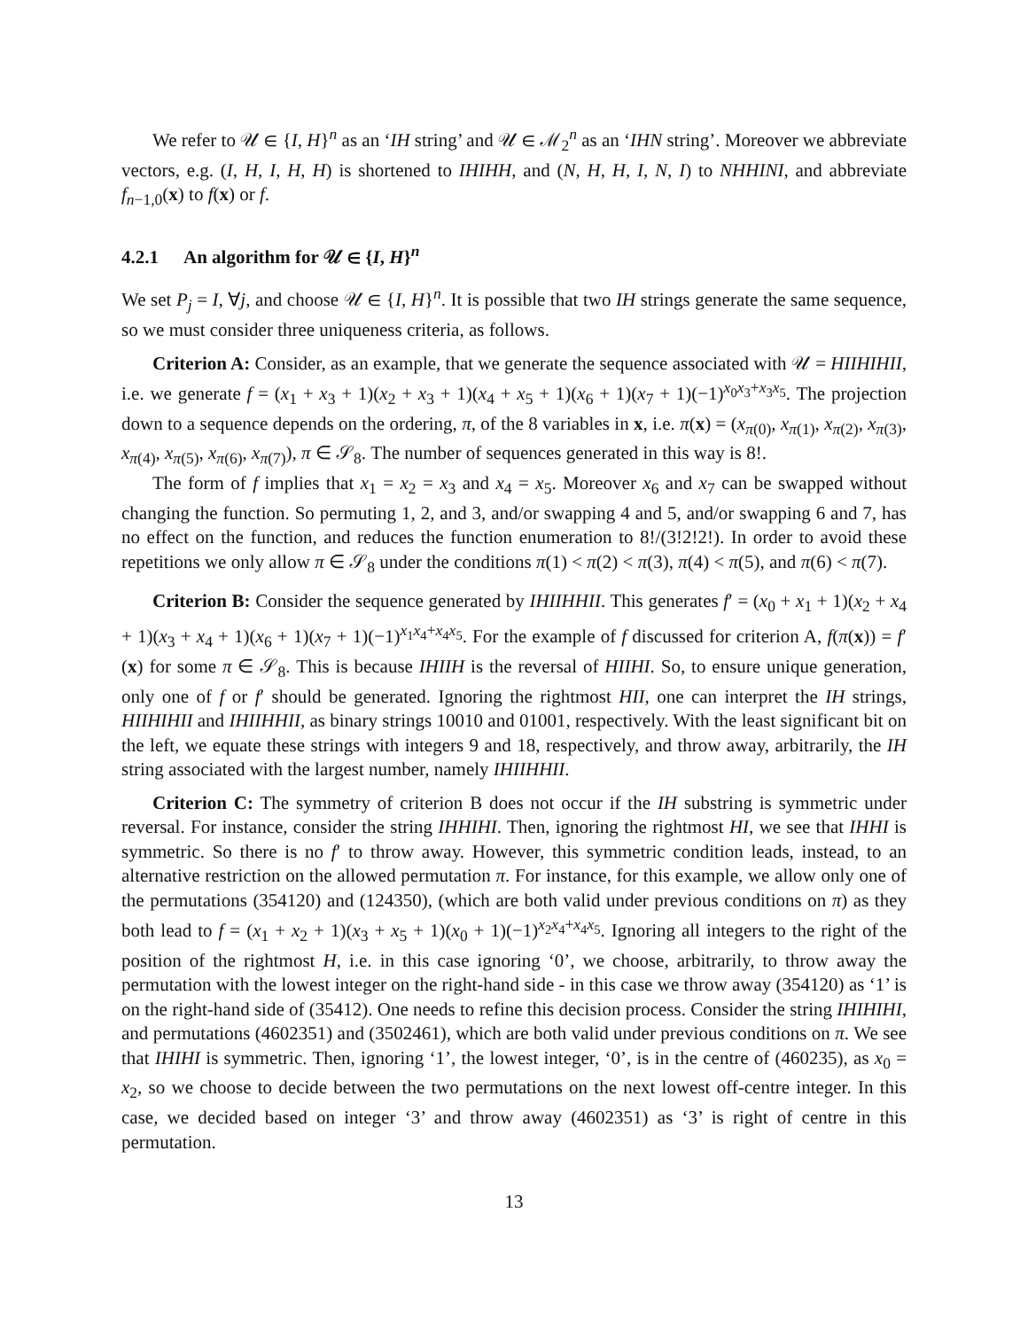We refer to 𝒰 ∈ {I, H}<sup>n</sup> as an ‘IH string’ and 𝒰 ∈ ℳ<sub>2</sub><sup>n</sup> as an ‘IHN string’. Moreover we abbreviate vectors, e.g. (I, H, I, H, H) is shortened to IHIHH, and (N, H, H, I, N, I) to NHHINI, and abbreviate f<sub>n−1,0</sub>(x) to f(x) or f.
4.2.1 An algorithm for 𝒰 ∈ {I, H}<sup>n</sup>
We set P<sub>j</sub> = I, ∀j, and choose 𝒰 ∈ {I, H}<sup>n</sup>. It is possible that two IH strings generate the same sequence, so we must consider three uniqueness criteria, as follows.
Criterion A: Consider, as an example, that we generate the sequence associated with 𝒰 = HIIHIHII, i.e. we generate f = (x<sub>1</sub> + x<sub>3</sub> + 1)(x<sub>2</sub> + x<sub>3</sub> + 1)(x<sub>4</sub> + x<sub>5</sub> + 1)(x<sub>6</sub> + 1)(x<sub>7</sub> + 1)(−1)<sup>x<sub>0</sub>x<sub>3</sub>+x<sub>3</sub>x<sub>5</sub></sup>. The projection down to a sequence depends on the ordering, π, of the 8 variables in x, i.e. π(x) = (x<sub>π(0)</sub>, x<sub>π(1)</sub>, x<sub>π(2)</sub>, x<sub>π(3)</sub>, x<sub>π(4)</sub>, x<sub>π(5)</sub>, x<sub>π(6)</sub>, x<sub>π(7)</sub>), π ∈ 𝒮<sub>8</sub>. The number of sequences generated in this way is 8!.
The form of f implies that x<sub>1</sub> = x<sub>2</sub> = x<sub>3</sub> and x<sub>4</sub> = x<sub>5</sub>. Moreover x<sub>6</sub> and x<sub>7</sub> can be swapped without changing the function. So permuting 1, 2, and 3, and/or swapping 4 and 5, and/or swapping 6 and 7, has no effect on the function, and reduces the function enumeration to 8!/(3!2!2!). In order to avoid these repetitions we only allow π ∈ 𝒮<sub>8</sub> under the conditions π(1) < π(2) < π(3), π(4) < π(5), and π(6) < π(7).
Criterion B: Consider the sequence generated by IHIIHHII. This generates f′ = (x<sub>0</sub> + x<sub>1</sub> + 1)(x<sub>2</sub> + x<sub>4</sub> + 1)(x<sub>3</sub> + x<sub>4</sub> + 1)(x<sub>6</sub> + 1)(x<sub>7</sub> + 1)(−1)<sup>x<sub>1</sub>x<sub>4</sub>+x<sub>4</sub>x<sub>5</sub></sup>. For the example of f discussed for criterion A, f(π(x)) = f′(x) for some π ∈ 𝒮<sub>8</sub>. This is because IHIIH is the reversal of HIIHI. So, to ensure unique generation, only one of f or f′ should be generated. Ignoring the rightmost HII, one can interpret the IH strings, HIIHIHII and IHIIHHII, as binary strings 10010 and 01001, respectively. With the least significant bit on the left, we equate these strings with integers 9 and 18, respectively, and throw away, arbitrarily, the IH string associated with the largest number, namely IHIIHHII.
Criterion C: The symmetry of criterion B does not occur if the IH substring is symmetric under reversal. For instance, consider the string IHHIHI. Then, ignoring the rightmost HI, we see that IHHI is symmetric. So there is no f′ to throw away. However, this symmetric condition leads, instead, to an alternative restriction on the allowed permutation π. For instance, for this example, we allow only one of the permutations (354120) and (124350), (which are both valid under previous conditions on π) as they both lead to f = (x<sub>1</sub> + x<sub>2</sub> + 1)(x<sub>3</sub> + x<sub>5</sub> + 1)(x<sub>0</sub> + 1)(−1)<sup>x<sub>2</sub>x<sub>4</sub>+x<sub>4</sub>x<sub>5</sub></sup>. Ignoring all integers to the right of the position of the rightmost H, i.e. in this case ignoring ‘0’, we choose, arbitrarily, to throw away the permutation with the lowest integer on the right-hand side - in this case we throw away (354120) as ‘1’ is on the right-hand side of (35412). One needs to refine this decision process. Consider the string IHIHIHI, and permutations (4602351) and (3502461), which are both valid under previous conditions on π. We see that IHIHI is symmetric. Then, ignoring ‘1’, the lowest integer, ‘0’, is in the centre of (460235), as x<sub>0</sub> = x<sub>2</sub>, so we choose to decide between the two permutations on the next lowest off-centre integer. In this case, we decided based on integer ‘3’ and throw away (4602351) as ‘3’ is right of centre in this permutation.
13